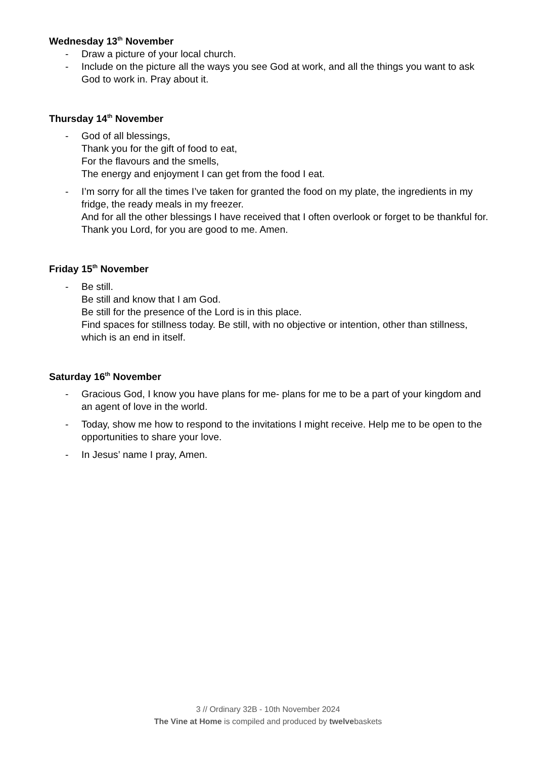Wednesday 13<sup>th</sup> November
- Draw a picture of your local church.
- Include on the picture all the ways you see God at work, and all the things you want to ask God to work in. Pray about it.
Thursday 14<sup>th</sup> November
- God of all blessings,
Thank you for the gift of food to eat,
For the flavours and the smells,
The energy and enjoyment I can get from the food I eat.
- I’m sorry for all the times I’ve taken for granted the food on my plate, the ingredients in my fridge, the ready meals in my freezer.
And for all the other blessings I have received that I often overlook or forget to be thankful for.
Thank you Lord, for you are good to me. Amen.
Friday 15<sup>th</sup> November
- Be still.
Be still and know that I am God.
Be still for the presence of the Lord is in this place.
Find spaces for stillness today. Be still, with no objective or intention, other than stillness, which is an end in itself.
Saturday 16<sup>th</sup> November
- Gracious God, I know you have plans for me- plans for me to be a part of your kingdom and an agent of love in the world.
- Today, show me how to respond to the invitations I might receive. Help me to be open to the opportunities to share your love.
- In Jesus’ name I pray, Amen.
3 // Ordinary 32B - 10th November 2024
The Vine at Home is compiled and produced by twelvebaskets